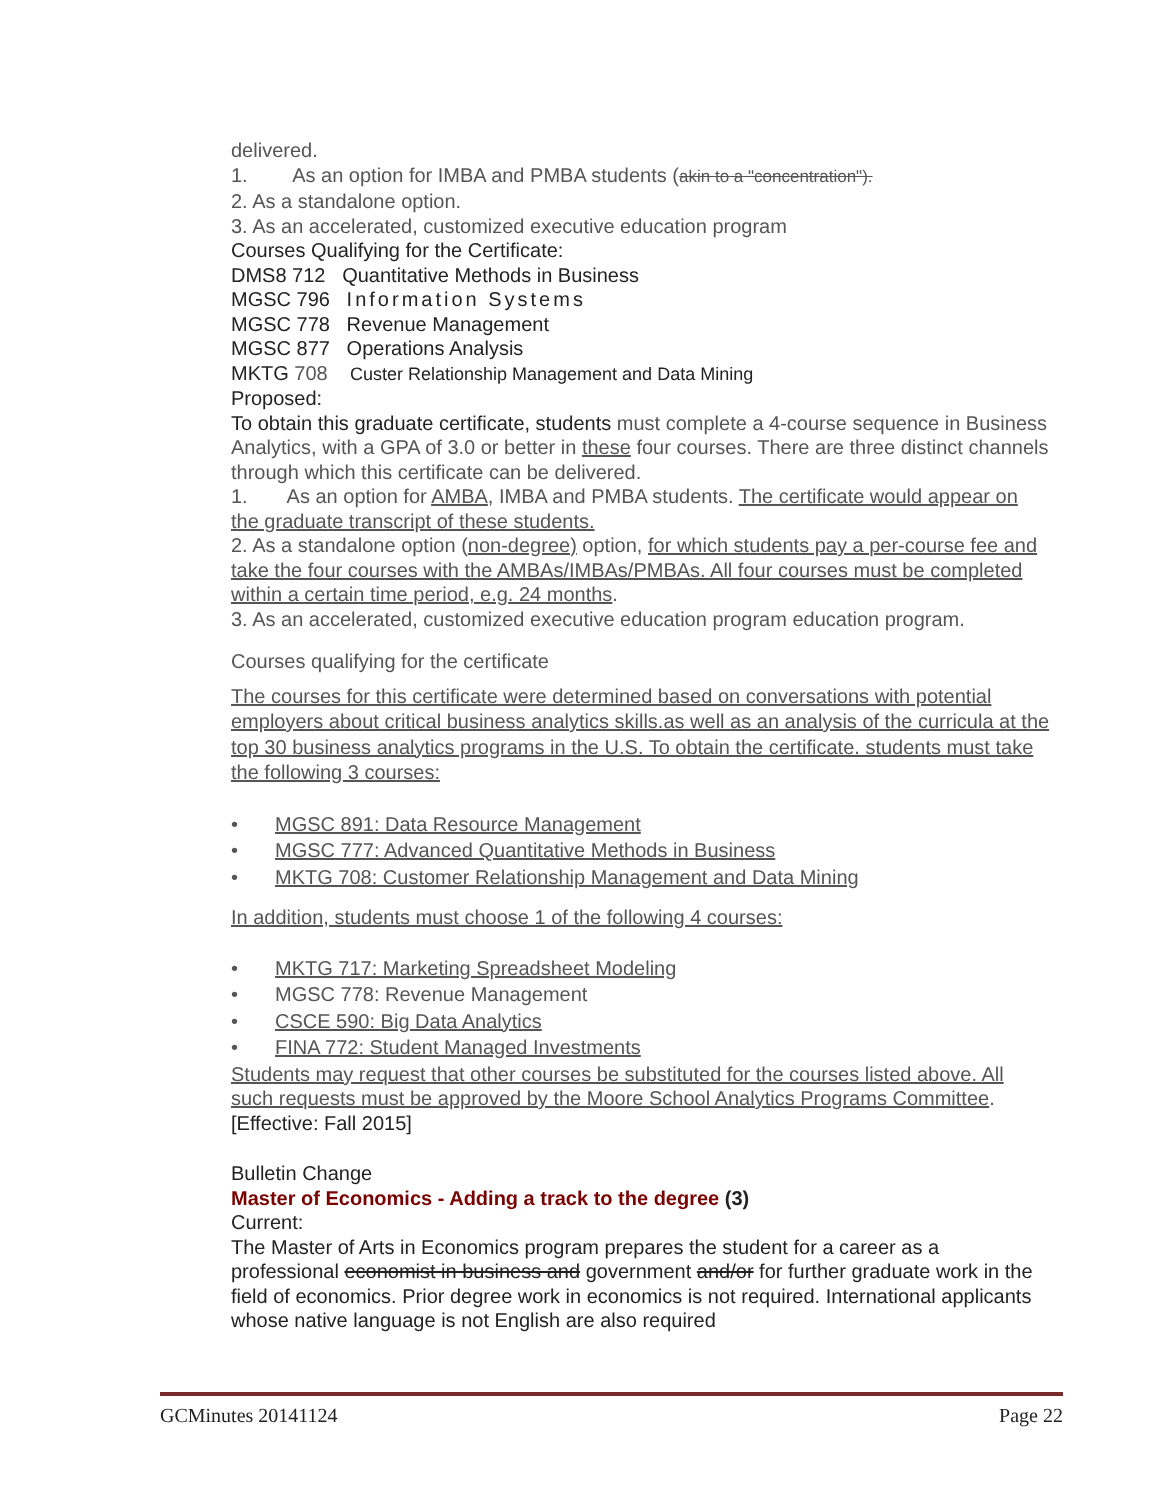delivered.
1. As an option for IMBA and PMBA students (akin to a "concentration").
2. As a standalone option.
3. As an accelerated, customized executive education program
Courses Qualifying for the Certificate:
DMS8 712 Quantitative Methods in Business
MGSC 796 Information Systems
MGSC 778 Revenue Management
MGSC 877 Operations Analysis
MKTG 708 Custer Relationship Management and Data Mining
Proposed:
To obtain this graduate certificate, students must complete a 4-course sequence in Business Analytics, with a GPA of 3.0 or better in these four courses. There are three distinct channels through which this certificate can be delivered.
1. As an option for AMBA, IMBA and PMBA students. The certificate would appear on the graduate transcript of these students.
2. As a standalone option (non-degree) option, for which students pay a per-course fee and take the four courses with the AMBAs/IMBAs/PMBAs. All four courses must be completed within a certain time period, e.g. 24 months.
3. As an accelerated, customized executive education program education program.
Courses qualifying for the certificate
The courses for this certificate were determined based on conversations with potential employers about critical business analytics skills.as well as an analysis of the curricula at the top 30 business analytics programs in the U.S. To obtain the certificate. students must take the following 3 courses:
• MGSC 891: Data Resource Management
• MGSC 777: Advanced Quantitative Methods in Business
• MKTG 708: Customer Relationship Management and Data Mining
In addition, students must choose 1 of the following 4 courses:
• MKTG 717: Marketing Spreadsheet Modeling
• MGSC 778: Revenue Management
• CSCE 590: Big Data Analytics
• FINA 772: Student Managed Investments
Students may request that other courses be substituted for the courses listed above. All such requests must be approved by the Moore School Analytics Programs Committee.
[Effective: Fall 2015]
Bulletin Change
Master of Economics - Adding a track to the degree (3)
Current:
The Master of Arts in Economics program prepares the student for a career as a professional economist in business and government and/or for further graduate work in the field of economics. Prior degree work in economics is not required. International applicants whose native language is not English are also required
GCMinutes 20141124 Page 22